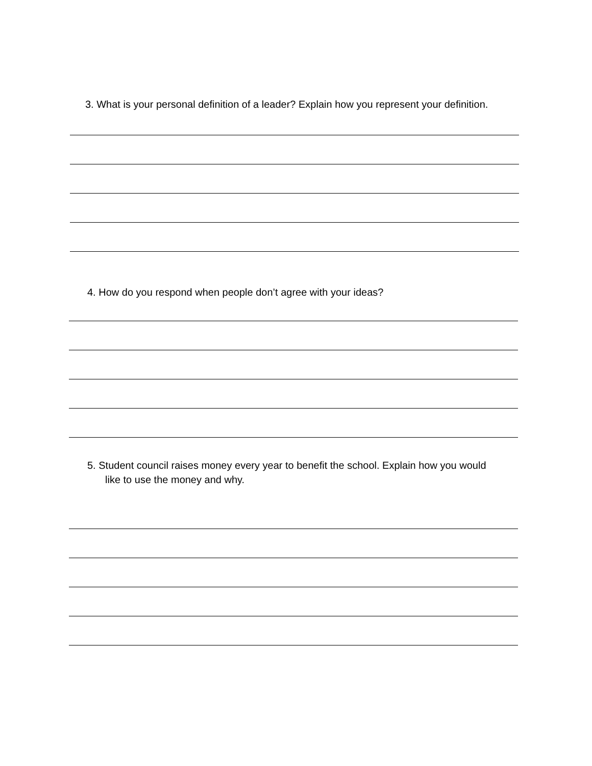3. What is your personal definition of a leader? Explain how you represent your definition.
4. How do you respond when people don’t agree with your ideas?
5. Student council raises money every year to benefit the school. Explain how you would
like to use the money and why.